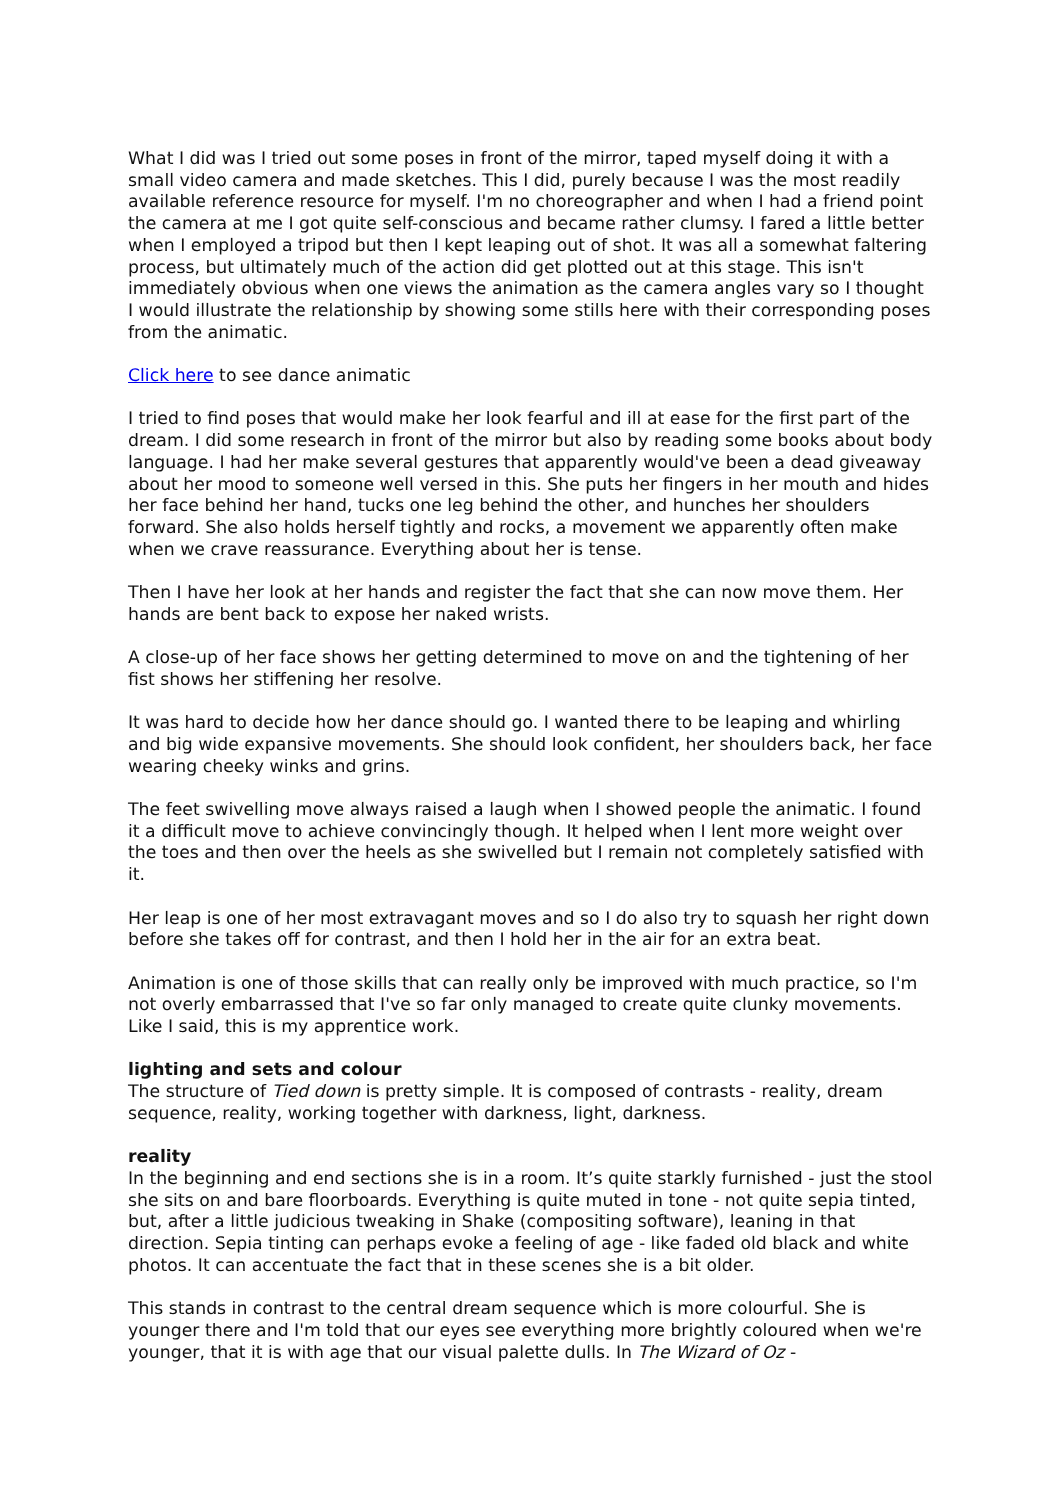What I did was I tried out some poses in front of the mirror, taped myself doing it with a small video camera and made sketches. This I did, purely because I was the most readily available reference resource for myself. I'm no choreographer and when I had a friend point the camera at me I got quite self-conscious and became rather clumsy. I fared a little better when I employed a tripod but then I kept leaping out of shot. It was all a somewhat faltering process, but ultimately much of the action did get plotted out at this stage. This isn't immediately obvious when one views the animation as the camera angles vary so I thought I would illustrate the relationship by showing some stills here with their corresponding poses from the animatic.
Click here to see dance animatic
I tried to find poses that would make her look fearful and ill at ease for the first part of the dream. I did some research in front of the mirror but also by reading some books about body language. I had her make several gestures that apparently would've been a dead giveaway about her mood to someone well versed in this. She puts her fingers in her mouth and hides her face behind her hand, tucks one leg behind the other, and hunches her shoulders forward. She also holds herself tightly and rocks, a movement we apparently often make when we crave reassurance. Everything about her is tense.
Then I have her look at her hands and register the fact that she can now move them. Her hands are bent back to expose her naked wrists.
A close-up of her face shows her getting determined to move on and the tightening of her fist shows her stiffening her resolve.
It was hard to decide how her dance should go. I wanted there to be leaping and whirling and big wide expansive movements. She should look confident, her shoulders back, her face wearing cheeky winks and grins.
The feet swivelling move always raised a laugh when I showed people the animatic. I found it a difficult move to achieve convincingly though. It helped when I lent more weight over the toes and then over the heels as she swivelled but I remain not completely satisfied with it.
Her leap is one of her most extravagant moves and so I do also try to squash her right down before she takes off for contrast, and then I hold her in the air for an extra beat.
Animation is one of those skills that can really only be improved with much practice, so I'm not overly embarrassed that I've so far only managed to create quite clunky movements. Like I said, this is my apprentice work.
lighting and sets and colour
The structure of Tied down is pretty simple. It is composed of contrasts - reality, dream sequence, reality, working together with darkness, light, darkness.
reality
In the beginning and end sections she is in a room. It’s quite starkly furnished - just the stool she sits on and bare floorboards. Everything is quite muted in tone - not quite sepia tinted, but, after a little judicious tweaking in Shake (compositing software), leaning in that direction. Sepia tinting can perhaps evoke a feeling of age - like faded old black and white photos. It can accentuate the fact that in these scenes she is a bit older.
This stands in contrast to the central dream sequence which is more colourful. She is younger there and I'm told that our eyes see everything more brightly coloured when we're younger, that it is with age that our visual palette dulls. In The Wizard of Oz -